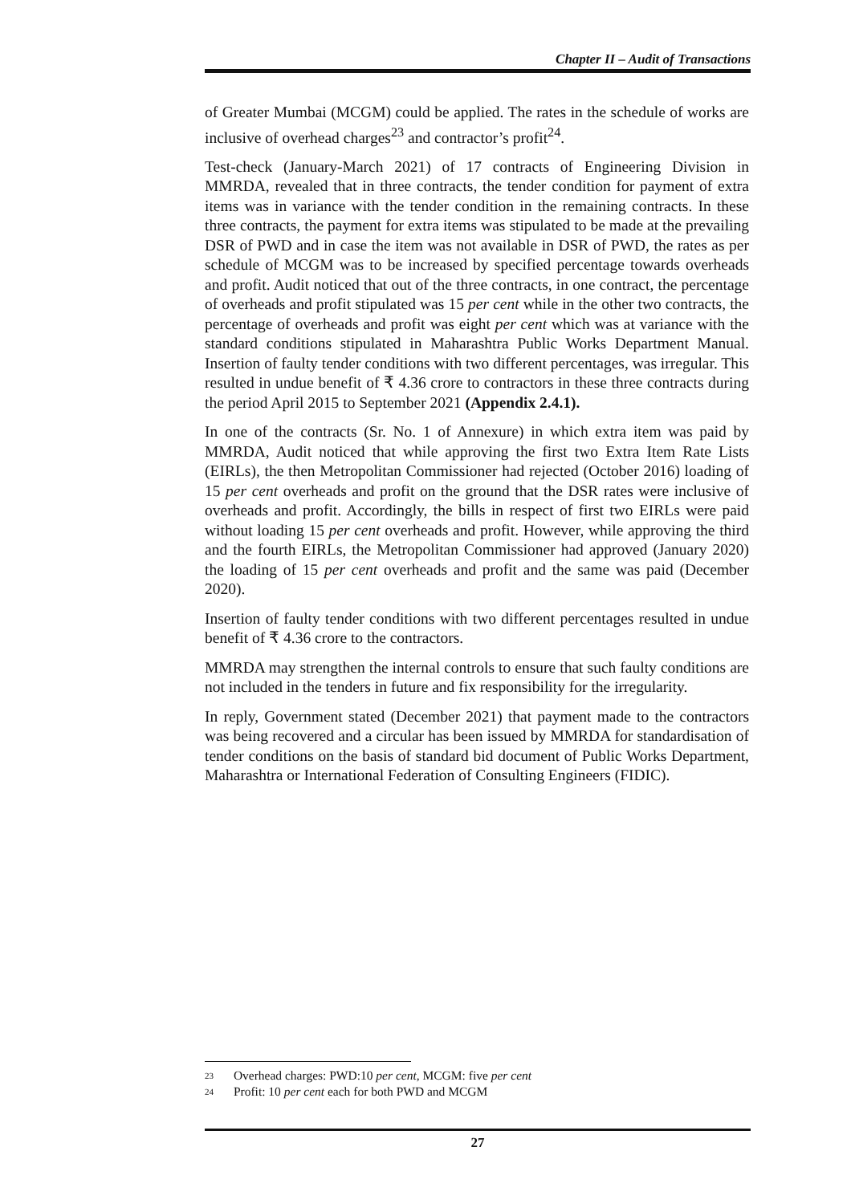Chapter II – Audit of Transactions
of Greater Mumbai (MCGM) could be applied. The rates in the schedule of works are inclusive of overhead charges<sup>23</sup> and contractor’s profit<sup>24</sup>.
Test-check (January-March 2021) of 17 contracts of Engineering Division in MMRDA, revealed that in three contracts, the tender condition for payment of extra items was in variance with the tender condition in the remaining contracts. In these three contracts, the payment for extra items was stipulated to be made at the prevailing DSR of PWD and in case the item was not available in DSR of PWD, the rates as per schedule of MCGM was to be increased by specified percentage towards overheads and profit. Audit noticed that out of the three contracts, in one contract, the percentage of overheads and profit stipulated was 15 per cent while in the other two contracts, the percentage of overheads and profit was eight per cent which was at variance with the standard conditions stipulated in Maharashtra Public Works Department Manual. Insertion of faulty tender conditions with two different percentages, was irregular. This resulted in undue benefit of ₹ 4.36 crore to contractors in these three contracts during the period April 2015 to September 2021 (Appendix 2.4.1).
In one of the contracts (Sr. No. 1 of Annexure) in which extra item was paid by MMRDA, Audit noticed that while approving the first two Extra Item Rate Lists (EIRLs), the then Metropolitan Commissioner had rejected (October 2016) loading of 15 per cent overheads and profit on the ground that the DSR rates were inclusive of overheads and profit. Accordingly, the bills in respect of first two EIRLs were paid without loading 15 per cent overheads and profit. However, while approving the third and the fourth EIRLs, the Metropolitan Commissioner had approved (January 2020) the loading of 15 per cent overheads and profit and the same was paid (December 2020).
Insertion of faulty tender conditions with two different percentages resulted in undue benefit of ₹ 4.36 crore to the contractors.
MMRDA may strengthen the internal controls to ensure that such faulty conditions are not included in the tenders in future and fix responsibility for the irregularity.
In reply, Government stated (December 2021) that payment made to the contractors was being recovered and a circular has been issued by MMRDA for standardisation of tender conditions on the basis of standard bid document of Public Works Department, Maharashtra or International Federation of Consulting Engineers (FIDIC).
23 Overhead charges: PWD:10 per cent, MCGM: five per cent
24 Profit: 10 per cent each for both PWD and MCGM
27